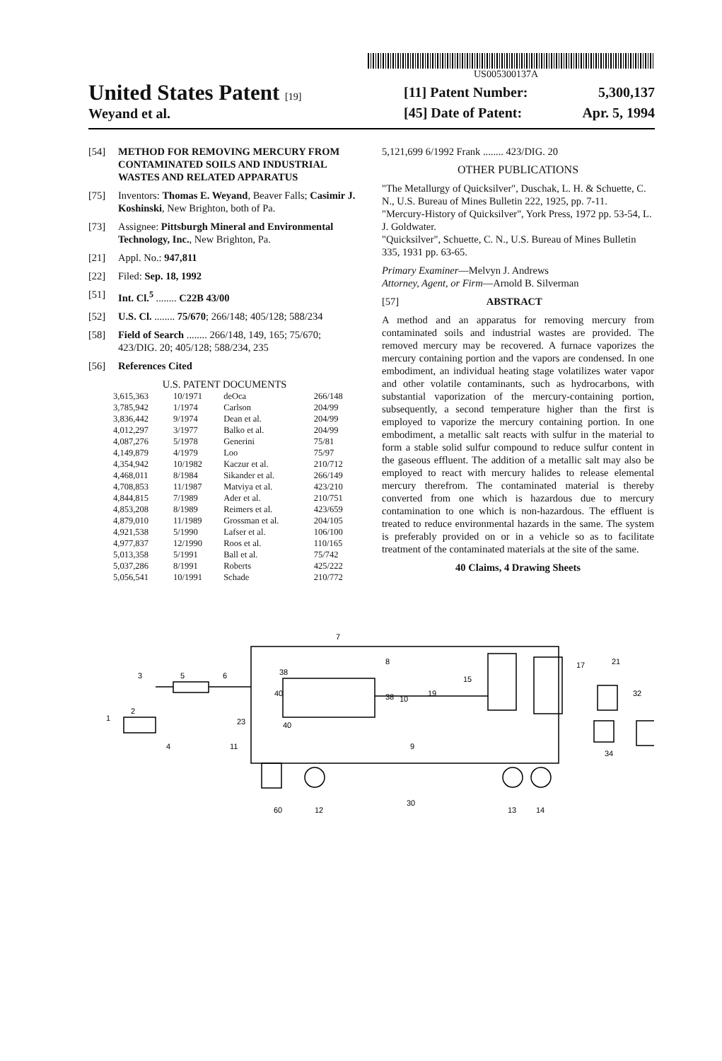US005300137A
United States Patent [19]
Weyand et al.
[11] Patent Number: 5,300,137
[45] Date of Patent: Apr. 5, 1994
[54] METHOD FOR REMOVING MERCURY FROM CONTAMINATED SOILS AND INDUSTRIAL WASTES AND RELATED APPARATUS
[75] Inventors: Thomas E. Weyand, Beaver Falls; Casimir J. Koshinski, New Brighton, both of Pa.
[73] Assignee: Pittsburgh Mineral and Environmental Technology, Inc., New Brighton, Pa.
[21] Appl. No.: 947,811
[22] Filed: Sep. 18, 1992
[51] Int. Cl.<sup>5</sup> ........ C22B 43/00
[52] U.S. Cl. ........ 75/670; 266/148; 405/128; 588/234
[58] Field of Search ........ 266/148, 149, 165; 75/670; 423/DIG. 20; 405/128; 588/234, 235
[56] References Cited
U.S. PATENT DOCUMENTS
| 3,615,363 | 10/1971 | deOca | 266/148 |
| 3,785,942 | 1/1974 | Carlson | 204/99 |
| 3,836,442 | 9/1974 | Dean et al. | 204/99 |
| 4,012,297 | 3/1977 | Balko et al. | 204/99 |
| 4,087,276 | 5/1978 | Generini | 75/81 |
| 4,149,879 | 4/1979 | Loo | 75/97 |
| 4,354,942 | 10/1982 | Kaczur et al. | 210/712 |
| 4,468,011 | 8/1984 | Sikander et al. | 266/149 |
| 4,708,853 | 11/1987 | Matviya et al. | 423/210 |
| 4,844,815 | 7/1989 | Ader et al. | 210/751 |
| 4,853,208 | 8/1989 | Reimers et al. | 423/659 |
| 4,879,010 | 11/1989 | Grossman et al. | 204/105 |
| 4,921,538 | 5/1990 | Lafser et al. | 106/100 |
| 4,977,837 | 12/1990 | Roos et al. | 110/165 |
| 5,013,358 | 5/1991 | Ball et al. | 75/742 |
| 5,037,286 | 8/1991 | Roberts | 425/222 |
| 5,056,541 | 10/1991 | Schade | 210/772 |
5,121,699 6/1992 Frank ........ 423/DIG. 20
OTHER PUBLICATIONS
"The Metallurgy of Quicksilver", Duschak, L. H. & Schuette, C. N., U.S. Bureau of Mines Bulletin 222, 1925, pp. 7-11.
"Mercury-History of Quicksilver", York Press, 1972 pp. 53-54, L. J. Goldwater.
"Quicksilver", Schuette, C. N., U.S. Bureau of Mines Bulletin 335, 1931 pp. 63-65.
Primary Examiner—Melvyn J. Andrews
Attorney, Agent, or Firm—Arnold B. Silverman
[57] ABSTRACT
A method and an apparatus for removing mercury from contaminated soils and industrial wastes are provided. The removed mercury may be recovered. A furnace vaporizes the mercury containing portion and the vapors are condensed. In one embodiment, an individual heating stage volatilizes water vapor and other volatile contaminants, such as hydrocarbons, with substantial vaporization of the mercury-containing portion, subsequently, a second temperature higher than the first is employed to vaporize the mercury containing portion. In one embodiment, a metallic salt reacts with sulfur in the material to form a stable solid sulfur compound to reduce sulfur content in the gaseous effluent. The addition of a metallic salt may also be employed to react with mercury halides to release elemental mercury therefrom. The contaminated material is thereby converted from one which is hazardous due to mercury contamination to one which is non-hazardous. The effluent is treated to reduce environmental hazards in the same. The system is preferably provided on or in a vehicle so as to facilitate treatment of the contaminated materials at the site of the same.
40 Claims, 4 Drawing Sheets
7
8
15
17
21
32
34
3
5
6
38
38
40
10
19
1
2
4
23
40
11
9
30
60
12
13
14